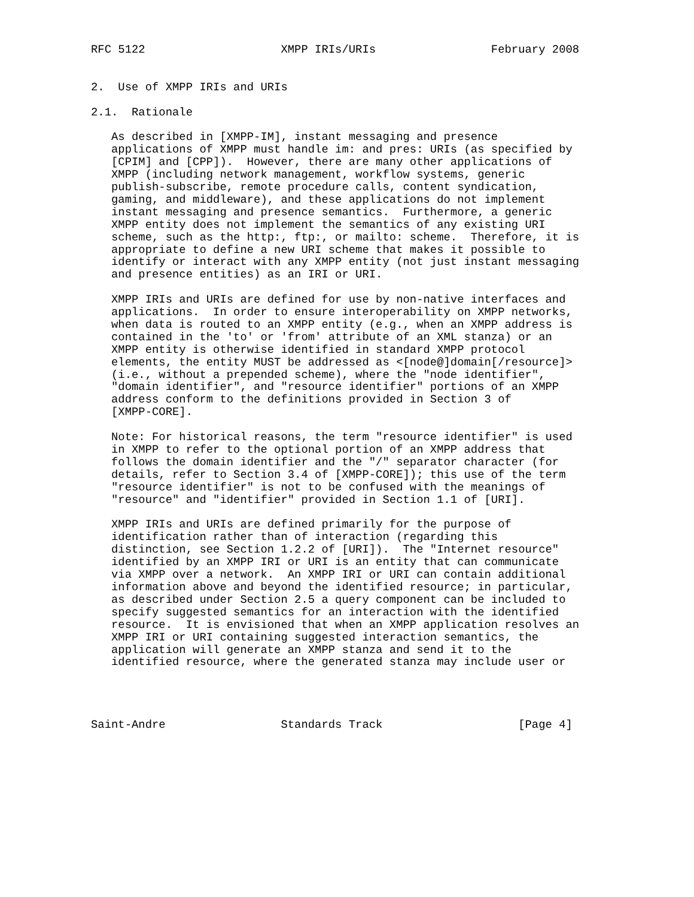RFC 5122                    XMPP IRIs/URIs                 February 2008


2.  Use of XMPP IRIs and URIs

2.1.  Rationale

   As described in [XMPP-IM], instant messaging and presence
   applications of XMPP must handle im: and pres: URIs (as specified by
   [CPIM] and [CPP]).  However, there are many other applications of
   XMPP (including network management, workflow systems, generic
   publish-subscribe, remote procedure calls, content syndication,
   gaming, and middleware), and these applications do not implement
   instant messaging and presence semantics.  Furthermore, a generic
   XMPP entity does not implement the semantics of any existing URI
   scheme, such as the http:, ftp:, or mailto: scheme.  Therefore, it is
   appropriate to define a new URI scheme that makes it possible to
   identify or interact with any XMPP entity (not just instant messaging
   and presence entities) as an IRI or URI.

   XMPP IRIs and URIs are defined for use by non-native interfaces and
   applications.  In order to ensure interoperability on XMPP networks,
   when data is routed to an XMPP entity (e.g., when an XMPP address is
   contained in the 'to' or 'from' attribute of an XML stanza) or an
   XMPP entity is otherwise identified in standard XMPP protocol
   elements, the entity MUST be addressed as <[node@]domain[/resource]>
   (i.e., without a prepended scheme), where the "node identifier",
   "domain identifier", and "resource identifier" portions of an XMPP
   address conform to the definitions provided in Section 3 of
   [XMPP-CORE].

   Note: For historical reasons, the term "resource identifier" is used
   in XMPP to refer to the optional portion of an XMPP address that
   follows the domain identifier and the "/" separator character (for
   details, refer to Section 3.4 of [XMPP-CORE]); this use of the term
   "resource identifier" is not to be confused with the meanings of
   "resource" and "identifier" provided in Section 1.1 of [URI].

   XMPP IRIs and URIs are defined primarily for the purpose of
   identification rather than of interaction (regarding this
   distinction, see Section 1.2.2 of [URI]).  The "Internet resource"
   identified by an XMPP IRI or URI is an entity that can communicate
   via XMPP over a network.  An XMPP IRI or URI can contain additional
   information above and beyond the identified resource; in particular,
   as described under Section 2.5 a query component can be included to
   specify suggested semantics for an interaction with the identified
   resource.  It is envisioned that when an XMPP application resolves an
   XMPP IRI or URI containing suggested interaction semantics, the
   application will generate an XMPP stanza and send it to the
   identified resource, where the generated stanza may include user or




Saint-Andre                 Standards Track                    [Page 4]